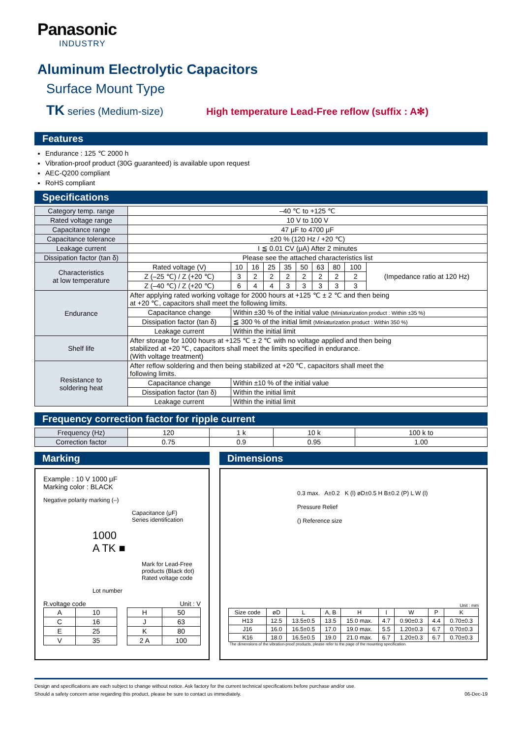Panasonic
INDUSTRY
Aluminum Electrolytic Capacitors
Surface Mount Type
TK series (Medium-size) High temperature Lead-Free reflow (suffix : A✻)
Features
Endurance : 125 ℃ 2000 h
Vibration-proof product (30G guaranteed) is available upon request
AEC-Q200 compliant
RoHS compliant
Specifications
| Category temp. range | –40 ℃ to +125 ℃ | | | | | | | | | |
| Rated voltage range | 10 V to 100 V | | | | | | | | | |
| Capacitance range | 47 μF to 4700 μF | | | | | | | | | |
| Capacitance tolerance | ±20 % (120 Hz / +20 ℃) | | | | | | | | | |
| Leakage current | I ≦ 0.01 CV (μA) After 2 minutes | | | | | | | | | |
| Dissipation factor (tan δ) | Please see the attached characteristics list | | | | | | | | | |
| Characteristics at low temperature | Rated voltage (V) | 10 | 16 | 25 | 35 | 50 | 63 | 80 | 100 | (Impedance ratio at 120 Hz) |
| | Z (–25 ℃) / Z (+20 ℃) | 3 | 2 | 2 | 2 | 2 | 2 | 2 | 2 | |
| | Z (–40 ℃) / Z (+20 ℃) | 6 | 4 | 4 | 3 | 3 | 3 | 3 | 3 | |
| Endurance | After applying rated working voltage for 2000 hours at +125 ℃ ± 2 ℃ and then being at +20 ℃, capacitors shall meet the following limits. | | | | | | | | | |
| | Capacitance change | Within ±30 % of the initial value (Miniaturization product : Within ±35 %) | | | | | | | | |
| | Dissipation factor (tan δ) | ≦ 300 % of the initial limit (Miniaturization product : Within 350 %) | | | | | | | | |
| | Leakage current | Within the initial limit | | | | | | | | |
| Shelf life | After storage for 1000 hours at +125 ℃ ± 2 ℃ with no voltage applied and then being stabilized at +20 ℃, capacitors shall meet the limits specified in endurance. (With voltage treatment) | | | | | | | | | |
| Resistance to soldering heat | After reflow soldering and then being stabilized at +20 ℃, capacitors shall meet the following limits. | | | | | | | | | |
| | Capacitance change | Within ±10 % of the initial value | | | | | | | | |
| | Dissipation factor (tan δ) | Within the initial limit | | | | | | | | |
| | Leakage current | Within the initial limit | | | | | | | | |
Frequency correction factor for ripple current
| Frequency (Hz) | 120 | 1 k | 10 k | 100 k to |
| Correction factor | 0.75 | 0.9 | 0.95 | 1.00 |
Marking
Example : 10 V 1000 μF
Marking color : BLACK
Negative polarity marking (–)
Capacitance (μF)
Series identification
1000
A TK ■
Mark for Lead-Free products (Black dot)
Rated voltage code
Lot number
R.voltage code Unit : V
| A | 10 |
| C | 16 |
| E | 25 |
| V | 35 |
| H | 50 |
| J | 63 |
| K | 80 |
| 2 A | 100 |
Dimensions
0.3 max. A±0.2 K (l) øD±0.5 H B±0.2 (P) L W (l)
Pressure Relief
() Reference size
Unit : mm
| Size code | øD | L | A, B | H | I | W | P | K |
| --- | --- | --- | --- | --- | --- | --- | --- | --- |
| H13 | 12.5 | 13.5±0.5 | 13.5 | 15.0 max. | 4.7 | 0.90±0.3 | 4.4 | 0.70±0.3 |
| J16 | 16.0 | 16.5±0.5 | 17.0 | 19.0 max. | 5.5 | 1.20±0.3 | 6.7 | 0.70±0.3 |
| K16 | 18.0 | 16.5±0.5 | 19.0 | 21.0 max. | 6.7 | 1.20±0.3 | 6.7 | 0.70±0.3 |
·The dimensions of the vibration-proof products, please refer to the page of the mounting specification.
Design and specifications are each subject to change without notice. Ask factory for the current technical specifications before purchase and/or use.
Should a safety concern arise regarding this product, please be sure to contact us immediately. 06-Dec-19